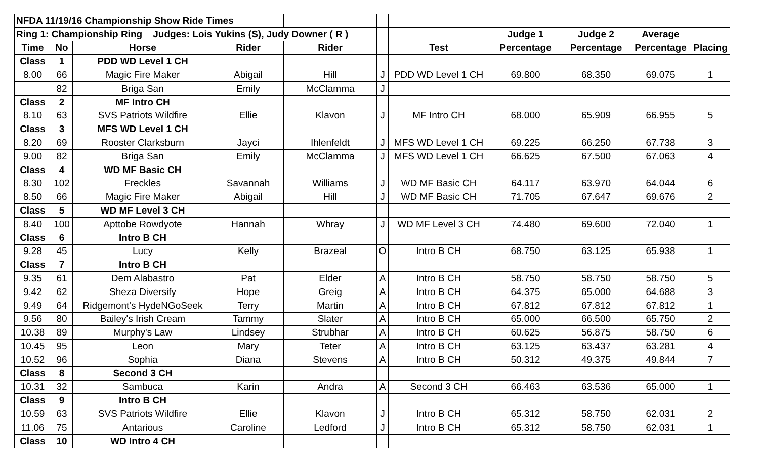| NFDA 11/19/16 Championship Show Ride Times | | | | | | | | | | |
| Ring 1: Championship Ring Judges: Lois Yukins (S), Judy Downer ( R ) | | | | | | | Judge 1 | Judge 2 | Average | |
| Time | No | Horse | Rider | Rider | | Test | Percentage | Percentage | Percentage | Placing |
| Class | 1 | PDD WD Level 1 CH | | | | | | | | |
| 8.00 | 66 | Magic Fire Maker | Abigail | Hill | J | PDD WD Level 1 CH | 69.800 | 68.350 | 69.075 | 1 |
| | 82 | Briga San | Emily | McClamma | J | | | | | |
| Class | 2 | MF Intro CH | | | | | | | | |
| 8.10 | 63 | SVS Patriots Wildfire | Ellie | Klavon | J | MF Intro CH | 68.000 | 65.909 | 66.955 | 5 |
| Class | 3 | MFS WD Level 1 CH | | | | | | | | |
| 8.20 | 69 | Rooster Clarksburn | Jayci | Ihlenfeldt | J | MFS WD Level 1 CH | 69.225 | 66.250 | 67.738 | 3 |
| 9.00 | 82 | Briga San | Emily | McClamma | J | MFS WD Level 1 CH | 66.625 | 67.500 | 67.063 | 4 |
| Class | 4 | WD MF Basic CH | | | | | | | | |
| 8.30 | 102 | Freckles | Savannah | Williams | J | WD MF Basic CH | 64.117 | 63.970 | 64.044 | 6 |
| 8.50 | 66 | Magic Fire Maker | Abigail | Hill | J | WD MF Basic CH | 71.705 | 67.647 | 69.676 | 2 |
| Class | 5 | WD MF Level 3 CH | | | | | | | | |
| 8.40 | 100 | Apttobe Rowdyote | Hannah | Whray | J | WD MF Level 3 CH | 74.480 | 69.600 | 72.040 | 1 |
| Class | 6 | Intro B CH | | | | | | | | |
| 9.28 | 45 | Lucy | Kelly | Brazeal | O | Intro B CH | 68.750 | 63.125 | 65.938 | 1 |
| Class | 7 | Intro B CH | | | | | | | | |
| 9.35 | 61 | Dem Alabastro | Pat | Elder | A | Intro B CH | 58.750 | 58.750 | 58.750 | 5 |
| 9.42 | 62 | Sheza Diversify | Hope | Greig | A | Intro B CH | 64.375 | 65.000 | 64.688 | 3 |
| 9.49 | 64 | Ridgemont's HydeNGoSeek | Terry | Martin | A | Intro B CH | 67.812 | 67.812 | 67.812 | 1 |
| 9.56 | 80 | Bailey's Irish Cream | Tammy | Slater | A | Intro B CH | 65.000 | 66.500 | 65.750 | 2 |
| 10.38 | 89 | Murphy's Law | Lindsey | Strubhar | A | Intro B CH | 60.625 | 56.875 | 58.750 | 6 |
| 10.45 | 95 | Leon | Mary | Teter | A | Intro B CH | 63.125 | 63.437 | 63.281 | 4 |
| 10.52 | 96 | Sophia | Diana | Stevens | A | Intro B CH | 50.312 | 49.375 | 49.844 | 7 |
| Class | 8 | Second 3 CH | | | | | | | | |
| 10.31 | 32 | Sambuca | Karin | Andra | A | Second 3 CH | 66.463 | 63.536 | 65.000 | 1 |
| Class | 9 | Intro B CH | | | | | | | | |
| 10.59 | 63 | SVS Patriots Wildfire | Ellie | Klavon | J | Intro B CH | 65.312 | 58.750 | 62.031 | 2 |
| 11.06 | 75 | Antarious | Caroline | Ledford | J | Intro B CH | 65.312 | 58.750 | 62.031 | 1 |
| Class | 10 | WD Intro 4 CH | | | | | | | | |